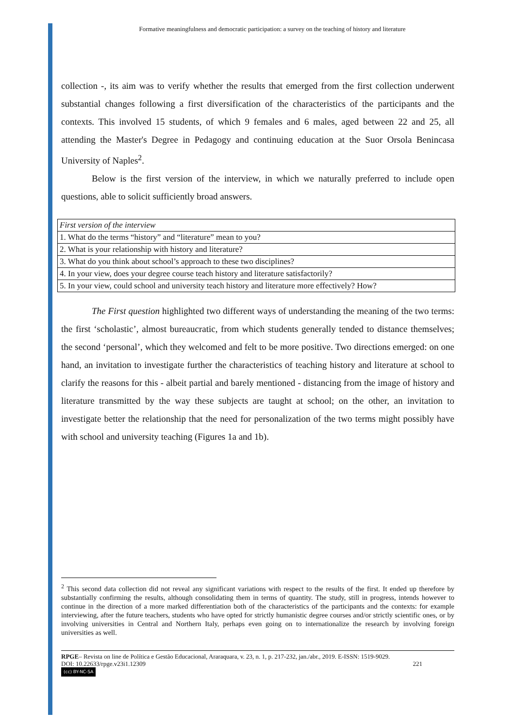Formative meaningfulness and democratic participation: a survey on the teaching of history and literature
collection -, its aim was to verify whether the results that emerged from the first collection underwent substantial changes following a first diversification of the characteristics of the participants and the contexts. This involved 15 students, of which 9 females and 6 males, aged between 22 and 25, all attending the Master's Degree in Pedagogy and continuing education at the Suor Orsola Benincasa University of Naples<sup>2</sup>.
Below is the first version of the interview, in which we naturally preferred to include open questions, able to solicit sufficiently broad answers.
| First version of the interview |
| --- |
| 1. What do the terms “history” and “literature” mean to you? |
| 2. What is your relationship with history and literature? |
| 3. What do you think about school’s approach to these two disciplines? |
| 4. In your view, does your degree course teach history and literature satisfactorily? |
| 5. In your view, could school and university teach history and literature more effectively? How? |
The First question highlighted two different ways of understanding the meaning of the two terms: the first ‘scholastic’, almost bureaucratic, from which students generally tended to distance themselves; the second ‘personal’, which they welcomed and felt to be more positive. Two directions emerged: on one hand, an invitation to investigate further the characteristics of teaching history and literature at school to clarify the reasons for this - albeit partial and barely mentioned - distancing from the image of history and literature transmitted by the way these subjects are taught at school; on the other, an invitation to investigate better the relationship that the need for personalization of the two terms might possibly have with school and university teaching (Figures 1a and 1b).
<sup>2</sup> This second data collection did not reveal any significant variations with respect to the results of the first. It ended up therefore by substantially confirming the results, although consolidating them in terms of quantity. The study, still in progress, intends however to continue in the direction of a more marked differentiation both of the characteristics of the participants and the contexts: for example interviewing, after the future teachers, students who have opted for strictly humanistic degree courses and/or strictly scientific ones, or by involving universities in Central and Northern Italy, perhaps even going on to internationalize the research by involving foreign universities as well.
RPGE– Revista on line de Política e Gestão Educacional, Araraquara, v. 23, n. 1, p. 217-232, jan./abr., 2019. E-ISSN: 1519-9029.
DOI: 10.22633/rpge.v23i1.12309 221
(cc) BY-NC-SA